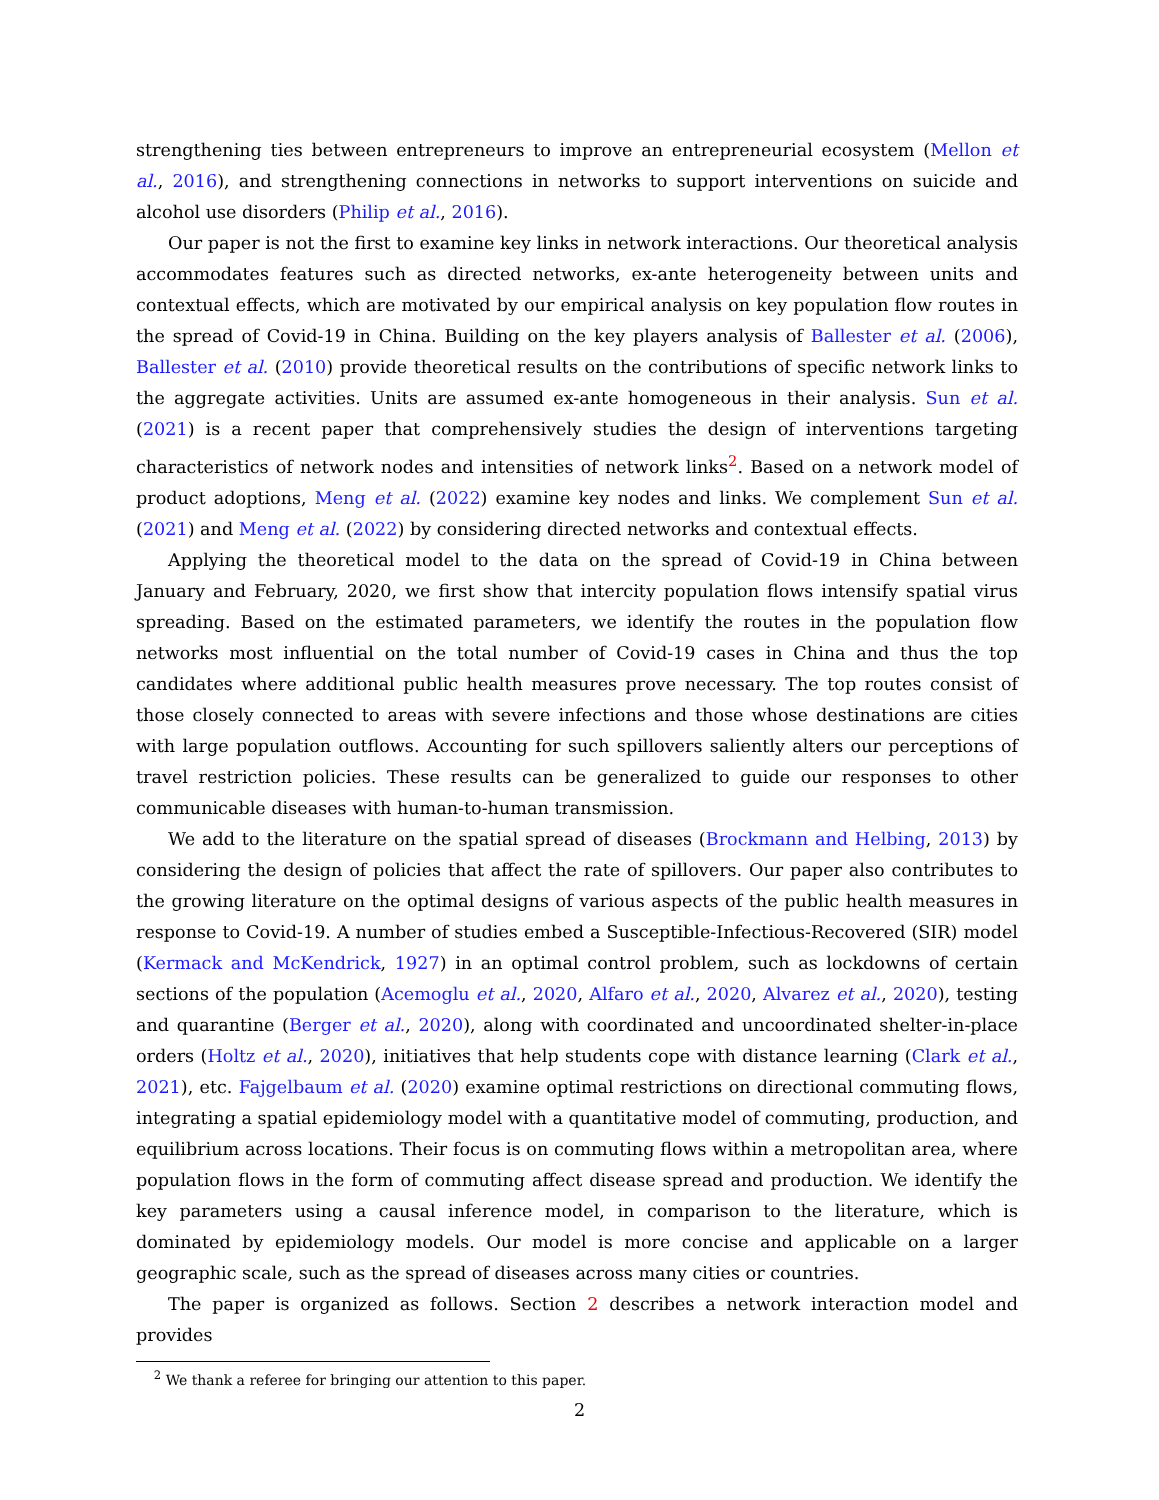strengthening ties between entrepreneurs to improve an entrepreneurial ecosystem (Mellon et al., 2016), and strengthening connections in networks to support interventions on suicide and alcohol use disorders (Philip et al., 2016).
Our paper is not the first to examine key links in network interactions. Our theoretical analysis accommodates features such as directed networks, ex-ante heterogeneity between units and contextual effects, which are motivated by our empirical analysis on key population flow routes in the spread of Covid-19 in China. Building on the key players analysis of Ballester et al. (2006), Ballester et al. (2010) provide theoretical results on the contributions of specific network links to the aggregate activities. Units are assumed ex-ante homogeneous in their analysis. Sun et al. (2021) is a recent paper that comprehensively studies the design of interventions targeting characteristics of network nodes and intensities of network links<sup>2</sup>. Based on a network model of product adoptions, Meng et al. (2022) examine key nodes and links. We complement Sun et al. (2021) and Meng et al. (2022) by considering directed networks and contextual effects.
Applying the theoretical model to the data on the spread of Covid-19 in China between January and February, 2020, we first show that intercity population flows intensify spatial virus spreading. Based on the estimated parameters, we identify the routes in the population flow networks most influential on the total number of Covid-19 cases in China and thus the top candidates where additional public health measures prove necessary. The top routes consist of those closely connected to areas with severe infections and those whose destinations are cities with large population outflows. Accounting for such spillovers saliently alters our perceptions of travel restriction policies. These results can be generalized to guide our responses to other communicable diseases with human-to-human transmission.
We add to the literature on the spatial spread of diseases (Brockmann and Helbing, 2013) by considering the design of policies that affect the rate of spillovers. Our paper also contributes to the growing literature on the optimal designs of various aspects of the public health measures in response to Covid-19. A number of studies embed a Susceptible-Infectious-Recovered (SIR) model (Kermack and McKendrick, 1927) in an optimal control problem, such as lockdowns of certain sections of the population (Acemoglu et al., 2020, Alfaro et al., 2020, Alvarez et al., 2020), testing and quarantine (Berger et al., 2020), along with coordinated and uncoordinated shelter-in-place orders (Holtz et al., 2020), initiatives that help students cope with distance learning (Clark et al., 2021), etc. Fajgelbaum et al. (2020) examine optimal restrictions on directional commuting flows, integrating a spatial epidemiology model with a quantitative model of commuting, production, and equilibrium across locations. Their focus is on commuting flows within a metropolitan area, where population flows in the form of commuting affect disease spread and production. We identify the key parameters using a causal inference model, in comparison to the literature, which is dominated by epidemiology models. Our model is more concise and applicable on a larger geographic scale, such as the spread of diseases across many cities or countries.
The paper is organized as follows. Section 2 describes a network interaction model and provides
<sup>2</sup> We thank a referee for bringing our attention to this paper.
2